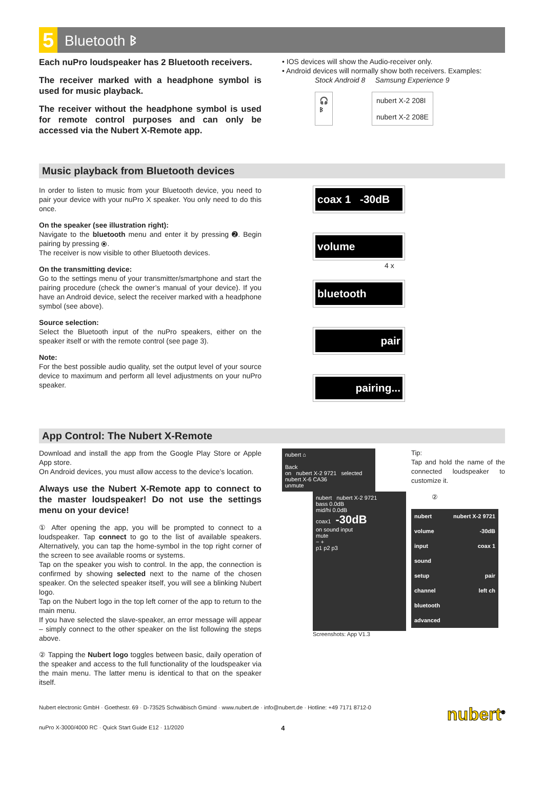5
Bluetooth ᛒ
Each nuPro loudspeaker has 2 Bluetooth receivers.
The receiver marked with a headphone symbol is used for music playback.
The receiver without the headphone symbol is used for remote control purposes and can only be accessed via the Nubert X-Remote app.
• IOS devices will show the Audio-receiver only.
• Android devices will normally show both receivers. Examples:
Stock Android 8 Samsung Experience 9
🎧
ᛒ
nubert X-2 208I
nubert X-2 208E
Music playback from Bluetooth devices
In order to listen to music from your Bluetooth device, you need to pair your device with your nuPro X speaker. You only need to do this once.
On the speaker (see illustration right):
Navigate to the bluetooth menu and enter it by pressing ➋. Begin pairing by pressing ⦿.
The receiver is now visible to other Bluetooth devices.
On the transmitting device:
Go to the settings menu of your transmitter/smartphone and start the pairing procedure (check the owner’s manual of your device). If you have an Android device, select the receiver marked with a headphone symbol (see above).
Source selection:
Select the Bluetooth input of the nuPro speakers, either on the speaker itself or with the remote control (see page 3).
Note:
For the best possible audio quality, set the output level of your source device to maximum and perform all level adjustments on your nuPro speaker.
coax 1 -30dB
volume
4 x
bluetooth
pair
pairing...
App Control: The Nubert X-Remote
Download and install the app from the Google Play Store or Apple App store.
On Android devices, you must allow access to the device’s location.
Always use the Nubert X-Remote app to connect to the master loudspeaker! Do not use the settings menu on your device!
① After opening the app, you will be prompted to connect to a loudspeaker. Tap connect to go to the list of available speakers. Alternatively, you can tap the home-symbol in the top right corner of the screen to see available rooms or systems.
Tap on the speaker you wish to control. In the app, the connection is confirmed by showing selected next to the name of the chosen speaker. On the selected speaker itself, you will see a blinking Nubert logo.
Tap on the Nubert logo in the top left corner of the app to return to the main menu.
If you have selected the slave-speaker, an error message will appear – simply connect to the other speaker on the list following the steps above.
② Tapping the Nubert logo toggles between basic, daily operation of the speaker and access to the full functionality of the loudspeaker via the main menu. The latter menu is identical to that on the speaker itself.
nubert ⌂
Back
on nubert X-2 9721 selected
nubert X-6 CA36
unmute
nubert nubert X-2 9721
bass 0.0dB
mid/hi 0.0dB
coax1 -30dB
on sound input
mute
− +
p1 p2 p3
Screenshots: App V1.3
Tip:
Tap and hold the name of the connected loudspeaker to customize it.
②
nubert nubert X-2 9721
volume -30dB
input coax 1
sound
setup pair
channel left ch
bluetooth
advanced
Nubert electronic GmbH · Goethestr. 69 · D-73525 Schwäbisch Gmünd · www.nubert.de · info@nubert.de · Hotline: +49 7171 8712-0 nubert<sup>®</sup>
nuPro X-3000/4000 RC · Quick Start Guide E12 · 11/2020 4